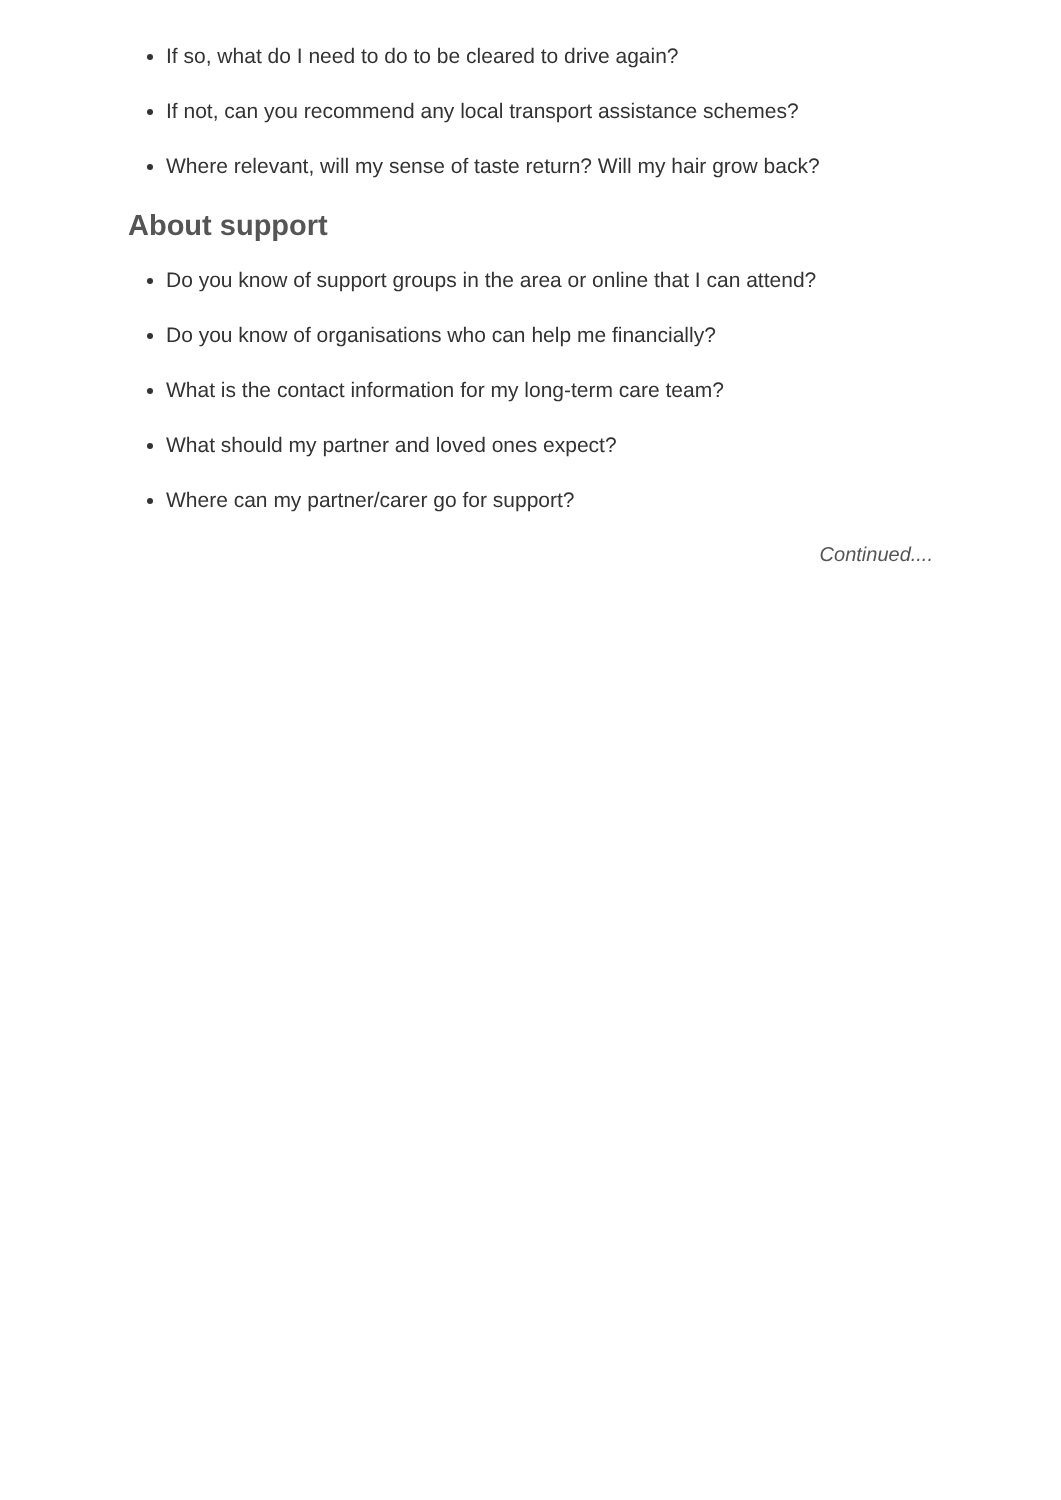If so, what do I need to do to be cleared to drive again?
If not, can you recommend any local transport assistance schemes?
Where relevant, will my sense of taste return? Will my hair grow back?
About support
Do you know of support groups in the area or online that I can attend?
Do you know of organisations who can help me financially?
What is the contact information for my long-term care team?
What should my partner and loved ones expect?
Where can my partner/carer go for support?
Continued....